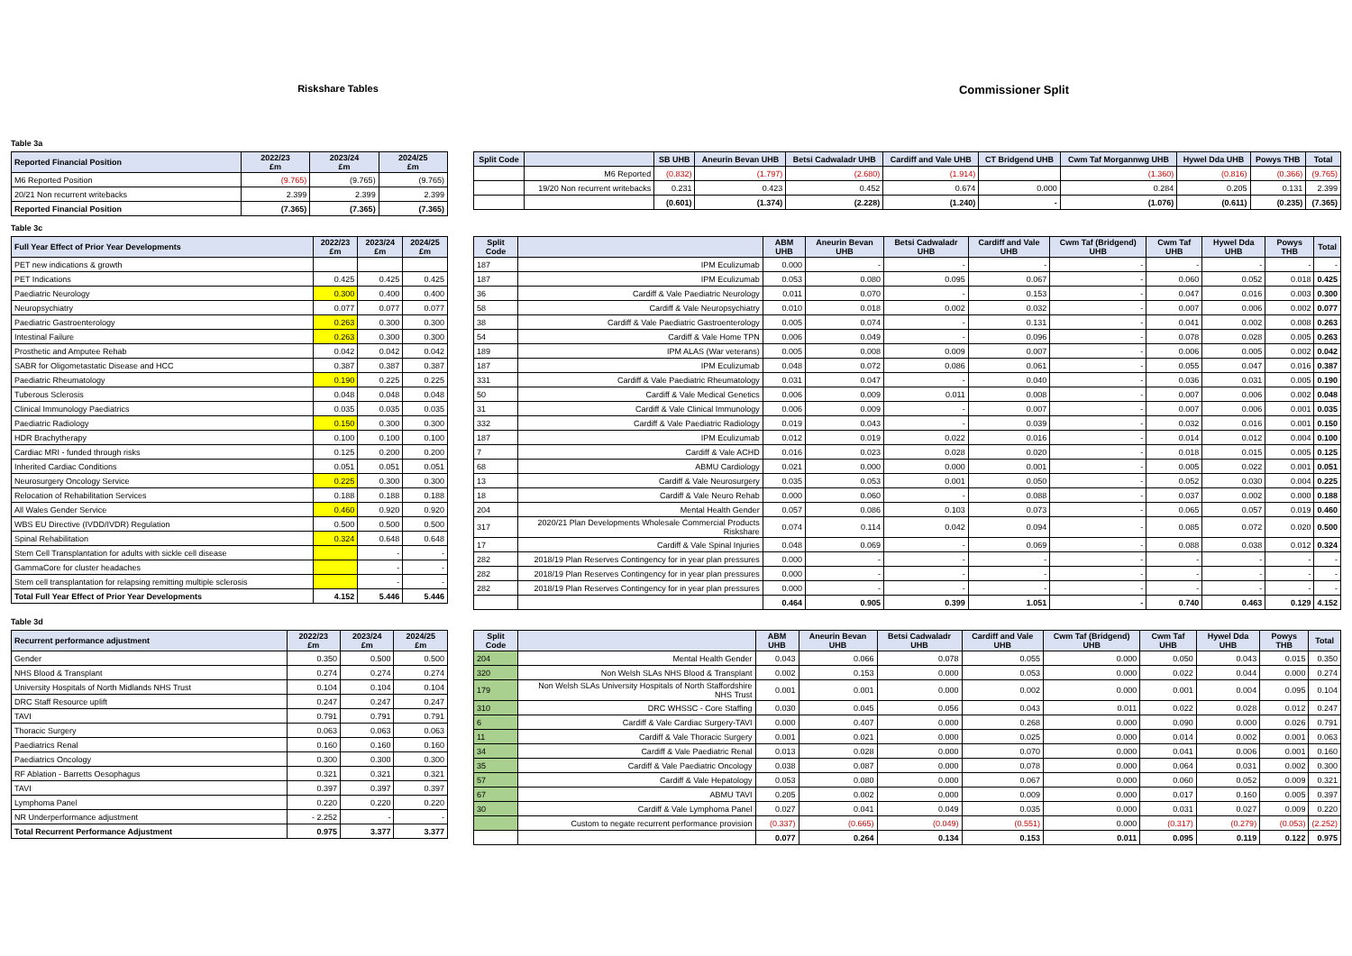Riskshare Tables
Commissioner Split
Table 3a
| Reported Financial Position | 2022/23 £m | 2023/24 £m | 2024/25 £m |
| --- | --- | --- | --- |
| M6 Reported Position | (9.765) | (9.765) | (9.765) |
| 20/21 Non recurrent writebacks | 2.399 | 2.399 | 2.399 |
| Reported Financial Position | (7.365) | (7.365) | (7.365) |
| Split Code | | SB UHB | Aneurin Bevan UHB | Betsi Cadwaladr UHB | Cardiff and Vale UHB | CT Bridgend UHB | Cwm Taf Morgannwg UHB | Hywel Dda UHB | Powys THB | Total |
| --- | --- | --- | --- | --- | --- | --- | --- | --- | --- | --- |
| | M6 Reported | (0.832) | (1.797) | (2.680) | (1.914) | | (1.360) | (0.816) | (0.366) | (9.765) |
| | 19/20 Non recurrent writebacks | 0.231 | 0.423 | 0.452 | 0.674 | 0.000 | 0.284 | 0.205 | 0.131 | 2.399 |
| | | (0.601) | (1.374) | (2.228) | (1.240) | - | (1.076) | (0.611) | (0.235) | (7.365) |
Table 3c
| Full Year Effect of Prior Year Developments | 2022/23 £m | 2023/24 £m | 2024/25 £m |
| --- | --- | --- | --- |
| PET new indications & growth | | | |
| PET Indications | 0.425 | 0.425 | 0.425 |
| Paediatric Neurology | 0.300 | 0.400 | 0.400 |
| Neuropsychiatry | 0.077 | 0.077 | 0.077 |
| Paediatric Gastroenterology | 0.263 | 0.300 | 0.300 |
| Intestinal Failure | 0.263 | 0.300 | 0.300 |
| Prosthetic and Amputee Rehab | 0.042 | 0.042 | 0.042 |
| SABR for Oligometastatic Disease and HCC | 0.387 | 0.387 | 0.387 |
| Paediatric Rheumatology | 0.190 | 0.225 | 0.225 |
| Tuberous Sclerosis | 0.048 | 0.048 | 0.048 |
| Clinical Immunology Paediatrics | 0.035 | 0.035 | 0.035 |
| Paediatric Radiology | 0.150 | 0.300 | 0.300 |
| HDR Brachytherapy | 0.100 | 0.100 | 0.100 |
| Cardiac MRI - funded through risks | 0.125 | 0.200 | 0.200 |
| Inherited Cardiac Conditions | 0.051 | 0.051 | 0.051 |
| Neurosurgery Oncology Service | 0.225 | 0.300 | 0.300 |
| Relocation of Rehabilitation Services | 0.188 | 0.188 | 0.188 |
| All Wales Gender Service | 0.460 | 0.920 | 0.920 |
| WBS EU Directive (IVDD/IVDR) Regulation | 0.500 | 0.500 | 0.500 |
| Spinal Rehabilitation | 0.324 | 0.648 | 0.648 |
| Stem Cell Transplantation for adults with sickle cell disease | | - | - |
| GammaCore for cluster headaches | | - | - |
| Stem cell transplantation for relapsing remitting multiple sclerosis | | - | - |
| Total Full Year Effect of Prior Year Developments | 4.152 | 5.446 | 5.446 |
| Split Code | | ABM UHB | Aneurin Bevan UHB | Betsi Cadwaladr UHB | Cardiff and Vale UHB | Cwm Taf (Bridgend) UHB | Cwm Taf UHB | Hywel Dda UHB | Powys THB | Total |
| --- | --- | --- | --- | --- | --- | --- | --- | --- | --- | --- |
| 187 | IPM Eculizumab | 0.000 | - | - | - | - | - | - | - | - |
| 187 | IPM Eculizumab | 0.053 | 0.080 | 0.095 | 0.067 | - | 0.060 | 0.052 | 0.018 | 0.425 |
| 36 | Cardiff & Vale Paediatric Neurology | 0.011 | 0.070 | - | 0.153 | - | 0.047 | 0.016 | 0.003 | 0.300 |
| 58 | Cardiff & Vale Neuropsychiatry | 0.010 | 0.018 | 0.002 | 0.032 | - | 0.007 | 0.006 | 0.002 | 0.077 |
| 38 | Cardiff & Vale Paediatric Gastroenterology | 0.005 | 0.074 | - | 0.131 | - | 0.041 | 0.002 | 0.008 | 0.263 |
| 54 | Cardiff & Vale Home TPN | 0.006 | 0.049 | - | 0.096 | - | 0.078 | 0.028 | 0.005 | 0.263 |
| 189 | IPM ALAS (War veterans) | 0.005 | 0.008 | 0.009 | 0.007 | - | 0.006 | 0.005 | 0.002 | 0.042 |
| 187 | IPM Eculizumab | 0.048 | 0.072 | 0.086 | 0.061 | - | 0.055 | 0.047 | 0.016 | 0.387 |
| 331 | Cardiff & Vale Paediatric Rheumatology | 0.031 | 0.047 | - | 0.040 | - | 0.036 | 0.031 | 0.005 | 0.190 |
| 50 | Cardiff & Vale Medical Genetics | 0.006 | 0.009 | 0.011 | 0.008 | - | 0.007 | 0.006 | 0.002 | 0.048 |
| 31 | Cardiff & Vale Clinical Immunology | 0.006 | 0.009 | - | 0.007 | - | 0.007 | 0.006 | 0.001 | 0.035 |
| 332 | Cardiff & Vale Paediatric Radiology | 0.019 | 0.043 | - | 0.039 | - | 0.032 | 0.016 | 0.001 | 0.150 |
| 187 | IPM Eculizumab | 0.012 | 0.019 | 0.022 | 0.016 | - | 0.014 | 0.012 | 0.004 | 0.100 |
| 7 | Cardiff & Vale ACHD | 0.016 | 0.023 | 0.028 | 0.020 | - | 0.018 | 0.015 | 0.005 | 0.125 |
| 68 | ABMU Cardiology | 0.021 | 0.000 | 0.000 | 0.001 | - | 0.005 | 0.022 | 0.001 | 0.051 |
| 13 | Cardiff & Vale Neurosurgery | 0.035 | 0.053 | 0.001 | 0.050 | - | 0.052 | 0.030 | 0.004 | 0.225 |
| 18 | Cardiff & Vale Neuro Rehab | 0.000 | 0.060 | - | 0.088 | - | 0.037 | 0.002 | 0.000 | 0.188 |
| 204 | Mental Health Gender | 0.057 | 0.086 | 0.103 | 0.073 | - | 0.065 | 0.057 | 0.019 | 0.460 |
| 317 | 2020/21 Plan Developments Wholesale Commercial Products Riskshare | 0.074 | 0.114 | 0.042 | 0.094 | - | 0.085 | 0.072 | 0.020 | 0.500 |
| 17 | Cardiff & Vale Spinal Injuries | 0.048 | 0.069 | - | 0.069 | - | 0.088 | 0.038 | 0.012 | 0.324 |
| 282 | 2018/19 Plan Reserves Contingency for in year plan pressures | 0.000 | - | - | - | - | - | - | - | - |
| 282 | 2018/19 Plan Reserves Contingency for in year plan pressures | 0.000 | - | - | - | - | - | - | - | - |
| 282 | 2018/19 Plan Reserves Contingency for in year plan pressures | 0.000 | - | - | - | - | - | - | - | - |
| | | 0.464 | 0.905 | 0.399 | 1.051 | - | 0.740 | 0.463 | 0.129 | 4.152 |
Table 3d
| Recurrent performance adjustment | 2022/23 £m | 2023/24 £m | 2024/25 £m |
| --- | --- | --- | --- |
| Gender | 0.350 | 0.500 | 0.500 |
| NHS Blood & Transplant | 0.274 | 0.274 | 0.274 |
| University Hospitals of North Midlands NHS Trust | 0.104 | 0.104 | 0.104 |
| DRC Staff Resource uplift | 0.247 | 0.247 | 0.247 |
| TAVI | 0.791 | 0.791 | 0.791 |
| Thoracic Surgery | 0.063 | 0.063 | 0.063 |
| Paediatrics Renal | 0.160 | 0.160 | 0.160 |
| Paediatrics Oncology | 0.300 | 0.300 | 0.300 |
| RF Ablation - Barretts Oesophagus | 0.321 | 0.321 | 0.321 |
| TAVI | 0.397 | 0.397 | 0.397 |
| Lymphoma Panel | 0.220 | 0.220 | 0.220 |
| NR Underperformance adjustment | - 2.252 | - | - |
| Total Recurrent Performance Adjustment | 0.975 | 3.377 | 3.377 |
| Split Code | | ABM UHB | Aneurin Bevan UHB | Betsi Cadwaladr UHB | Cardiff and Vale UHB | Cwm Taf (Bridgend) UHB | Cwm Taf UHB | Hywel Dda UHB | Powys THB | Total |
| --- | --- | --- | --- | --- | --- | --- | --- | --- | --- | --- |
| 204 | Mental Health Gender | 0.043 | 0.066 | 0.078 | 0.055 | 0.000 | 0.050 | 0.043 | 0.015 | 0.350 |
| 320 | Non Welsh SLAs NHS Blood & Transplant | 0.002 | 0.153 | 0.000 | 0.053 | 0.000 | 0.022 | 0.044 | 0.000 | 0.274 |
| 179 | Non Welsh SLAs University Hospitals of North Staffordshire NHS Trust | 0.001 | 0.001 | 0.000 | 0.002 | 0.000 | 0.001 | 0.004 | 0.095 | 0.104 |
| 310 | DRC WHSSC - Core Staffing | 0.030 | 0.045 | 0.056 | 0.043 | 0.011 | 0.022 | 0.028 | 0.012 | 0.247 |
| 6 | Cardiff & Vale Cardiac Surgery-TAVI | 0.000 | 0.407 | 0.000 | 0.268 | 0.000 | 0.090 | 0.000 | 0.026 | 0.791 |
| 11 | Cardiff & Vale Thoracic Surgery | 0.001 | 0.021 | 0.000 | 0.025 | 0.000 | 0.014 | 0.002 | 0.001 | 0.063 |
| 34 | Cardiff & Vale Paediatric Renal | 0.013 | 0.028 | 0.000 | 0.070 | 0.000 | 0.041 | 0.006 | 0.001 | 0.160 |
| 35 | Cardiff & Vale Paediatric Oncology | 0.038 | 0.087 | 0.000 | 0.078 | 0.000 | 0.064 | 0.031 | 0.002 | 0.300 |
| 57 | Cardiff & Vale Hepatology | 0.053 | 0.080 | 0.000 | 0.067 | 0.000 | 0.060 | 0.052 | 0.009 | 0.321 |
| 67 | ABMU TAVI | 0.205 | 0.002 | 0.000 | 0.009 | 0.000 | 0.017 | 0.160 | 0.005 | 0.397 |
| 30 | Cardiff & Vale Lymphoma Panel | 0.027 | 0.041 | 0.049 | 0.035 | 0.000 | 0.031 | 0.027 | 0.009 | 0.220 |
| | Custom to negate recurrent performance provision | (0.337) | (0.665) | (0.049) | (0.551) | 0.000 | (0.317) | (0.279) | (0.053) | (2.252) |
| | | 0.077 | 0.264 | 0.134 | 0.153 | 0.011 | 0.095 | 0.119 | 0.122 | 0.975 |